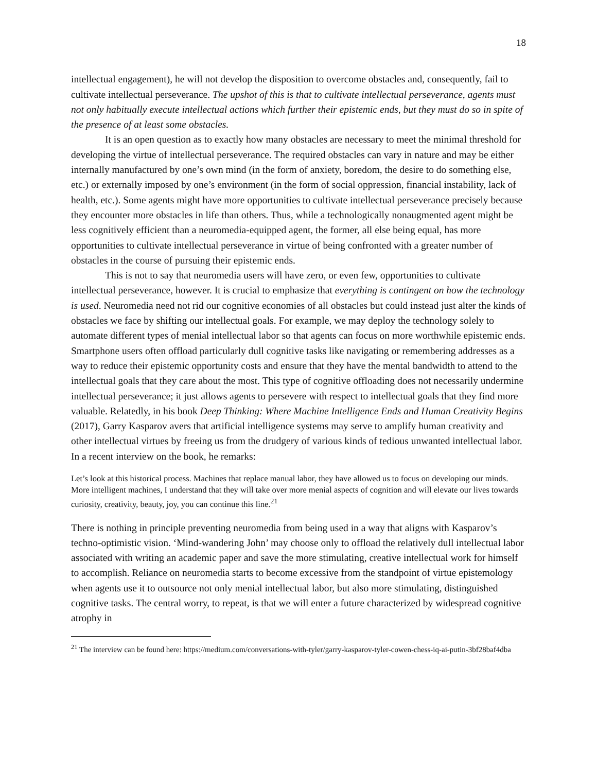18
intellectual engagement), he will not develop the disposition to overcome obstacles and, consequently, fail to cultivate intellectual perseverance. The upshot of this is that to cultivate intellectual perseverance, agents must not only habitually execute intellectual actions which further their epistemic ends, but they must do so in spite of the presence of at least some obstacles.
It is an open question as to exactly how many obstacles are necessary to meet the minimal threshold for developing the virtue of intellectual perseverance. The required obstacles can vary in nature and may be either internally manufactured by one’s own mind (in the form of anxiety, boredom, the desire to do something else, etc.) or externally imposed by one’s environment (in the form of social oppression, financial instability, lack of health, etc.). Some agents might have more opportunities to cultivate intellectual perseverance precisely because they encounter more obstacles in life than others. Thus, while a technologically nonaugmented agent might be less cognitively efficient than a neuromedia-equipped agent, the former, all else being equal, has more opportunities to cultivate intellectual perseverance in virtue of being confronted with a greater number of obstacles in the course of pursuing their epistemic ends.
This is not to say that neuromedia users will have zero, or even few, opportunities to cultivate intellectual perseverance, however. It is crucial to emphasize that everything is contingent on how the technology is used. Neuromedia need not rid our cognitive economies of all obstacles but could instead just alter the kinds of obstacles we face by shifting our intellectual goals. For example, we may deploy the technology solely to automate different types of menial intellectual labor so that agents can focus on more worthwhile epistemic ends. Smartphone users often offload particularly dull cognitive tasks like navigating or remembering addresses as a way to reduce their epistemic opportunity costs and ensure that they have the mental bandwidth to attend to the intellectual goals that they care about the most. This type of cognitive offloading does not necessarily undermine intellectual perseverance; it just allows agents to persevere with respect to intellectual goals that they find more valuable. Relatedly, in his book Deep Thinking: Where Machine Intelligence Ends and Human Creativity Begins (2017), Garry Kasparov avers that artificial intelligence systems may serve to amplify human creativity and other intellectual virtues by freeing us from the drudgery of various kinds of tedious unwanted intellectual labor. In a recent interview on the book, he remarks:
Let’s look at this historical process. Machines that replace manual labor, they have allowed us to focus on developing our minds. More intelligent machines, I understand that they will take over more menial aspects of cognition and will elevate our lives towards curiosity, creativity, beauty, joy, you can continue this line.<sup>21</sup>
There is nothing in principle preventing neuromedia from being used in a way that aligns with Kasparov’s techno-optimistic vision. ‘Mind-wandering John’ may choose only to offload the relatively dull intellectual labor associated with writing an academic paper and save the more stimulating, creative intellectual work for himself to accomplish. Reliance on neuromedia starts to become excessive from the standpoint of virtue epistemology when agents use it to outsource not only menial intellectual labor, but also more stimulating, distinguished cognitive tasks. The central worry, to repeat, is that we will enter a future characterized by widespread cognitive atrophy in
<sup>21</sup> The interview can be found here: https://medium.com/conversations-with-tyler/garry-kasparov-tyler-cowen-chess-iq-ai-putin-3bf28baf4dba